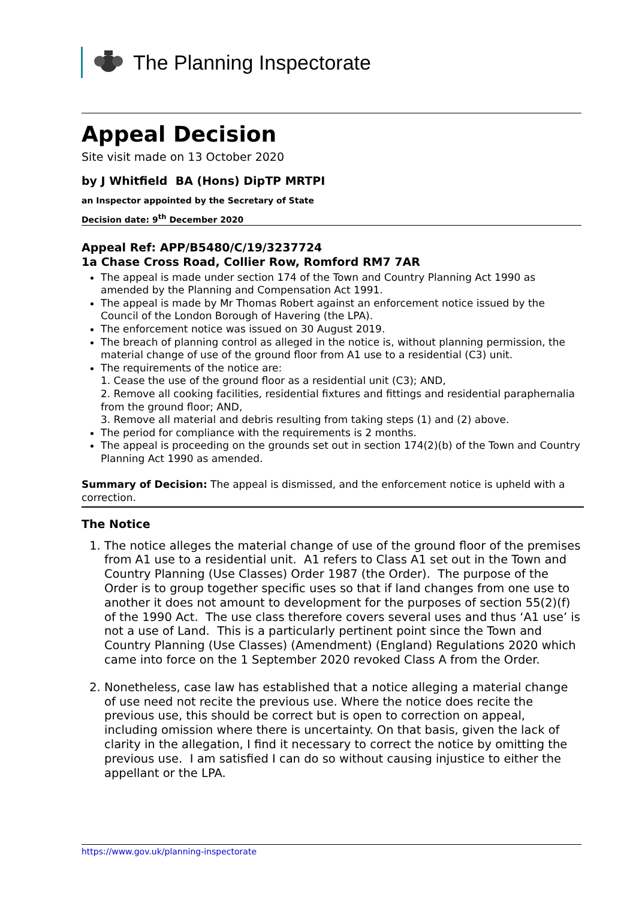The Planning Inspectorate
Appeal Decision
Site visit made on 13 October 2020
by J Whitfield BA (Hons) DipTP MRTPI
an Inspector appointed by the Secretary of State
Decision date: 9<sup>th</sup> December 2020
Appeal Ref: APP/B5480/C/19/3237724
1a Chase Cross Road, Collier Row, Romford RM7 7AR
The appeal is made under section 174 of the Town and Country Planning Act 1990 as amended by the Planning and Compensation Act 1991.
The appeal is made by Mr Thomas Robert against an enforcement notice issued by the Council of the London Borough of Havering (the LPA).
The enforcement notice was issued on 30 August 2019.
The breach of planning control as alleged in the notice is, without planning permission, the material change of use of the ground floor from A1 use to a residential (C3) unit.
The requirements of the notice are:
1. Cease the use of the ground floor as a residential unit (C3); AND,
2. Remove all cooking facilities, residential fixtures and fittings and residential paraphernalia from the ground floor; AND,
3. Remove all material and debris resulting from taking steps (1) and (2) above.
The period for compliance with the requirements is 2 months.
The appeal is proceeding on the grounds set out in section 174(2)(b) of the Town and Country Planning Act 1990 as amended.
Summary of Decision: The appeal is dismissed, and the enforcement notice is upheld with a correction.
The Notice
1. The notice alleges the material change of use of the ground floor of the premises from A1 use to a residential unit. A1 refers to Class A1 set out in the Town and Country Planning (Use Classes) Order 1987 (the Order). The purpose of the Order is to group together specific uses so that if land changes from one use to another it does not amount to development for the purposes of section 55(2)(f) of the 1990 Act. The use class therefore covers several uses and thus ‘A1 use’ is not a use of Land. This is a particularly pertinent point since the Town and Country Planning (Use Classes) (Amendment) (England) Regulations 2020 which came into force on the 1 September 2020 revoked Class A from the Order.
2. Nonetheless, case law has established that a notice alleging a material change of use need not recite the previous use. Where the notice does recite the previous use, this should be correct but is open to correction on appeal, including omission where there is uncertainty. On that basis, given the lack of clarity in the allegation, I find it necessary to correct the notice by omitting the previous use. I am satisfied I can do so without causing injustice to either the appellant or the LPA.
https://www.gov.uk/planning-inspectorate